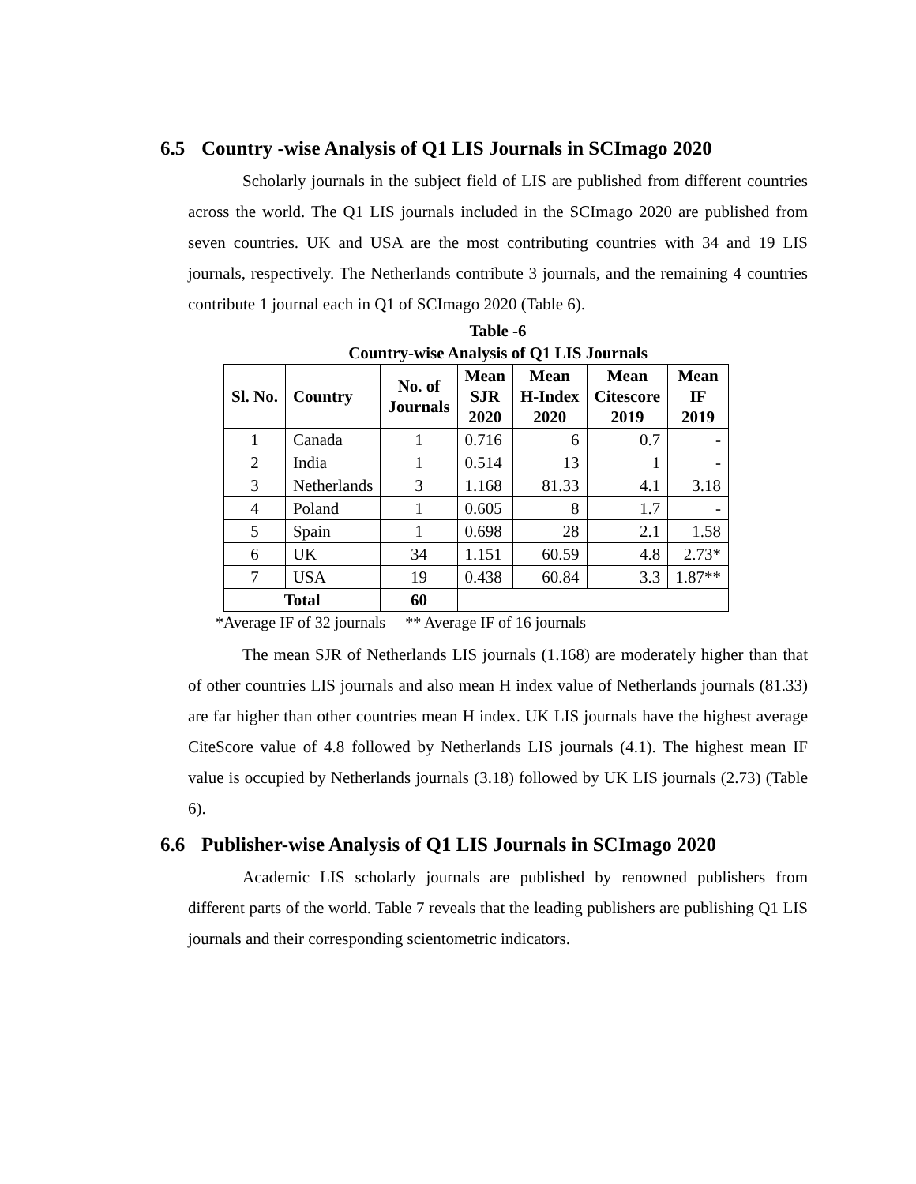6.5 Country -wise Analysis of Q1 LIS Journals in SCImago 2020
Scholarly journals in the subject field of LIS are published from different countries across the world. The Q1 LIS journals included in the SCImago 2020 are published from seven countries. UK and USA are the most contributing countries with 34 and 19 LIS journals, respectively. The Netherlands contribute 3 journals, and the remaining 4 countries contribute 1 journal each in Q1 of SCImago 2020 (Table 6).
Table -6
Country-wise Analysis of Q1 LIS Journals
| Sl. No. | Country | No. of Journals | Mean SJR 2020 | Mean H-Index 2020 | Mean Citescore 2019 | Mean IF 2019 |
| --- | --- | --- | --- | --- | --- | --- |
| 1 | Canada | 1 | 0.716 | 6 | 0.7 | - |
| 2 | India | 1 | 0.514 | 13 | 1 | - |
| 3 | Netherlands | 3 | 1.168 | 81.33 | 4.1 | 3.18 |
| 4 | Poland | 1 | 0.605 | 8 | 1.7 | - |
| 5 | Spain | 1 | 0.698 | 28 | 2.1 | 1.58 |
| 6 | UK | 34 | 1.151 | 60.59 | 4.8 | 2.73* |
| 7 | USA | 19 | 0.438 | 60.84 | 3.3 | 1.87** |
| Total | | 60 | | | | |
*Average IF of 32 journals ** Average IF of 16 journals
The mean SJR of Netherlands LIS journals (1.168) are moderately higher than that of other countries LIS journals and also mean H index value of Netherlands journals (81.33) are far higher than other countries mean H index. UK LIS journals have the highest average CiteScore value of 4.8 followed by Netherlands LIS journals (4.1). The highest mean IF value is occupied by Netherlands journals (3.18) followed by UK LIS journals (2.73) (Table 6).
6.6 Publisher-wise Analysis of Q1 LIS Journals in SCImago 2020
Academic LIS scholarly journals are published by renowned publishers from different parts of the world. Table 7 reveals that the leading publishers are publishing Q1 LIS journals and their corresponding scientometric indicators.